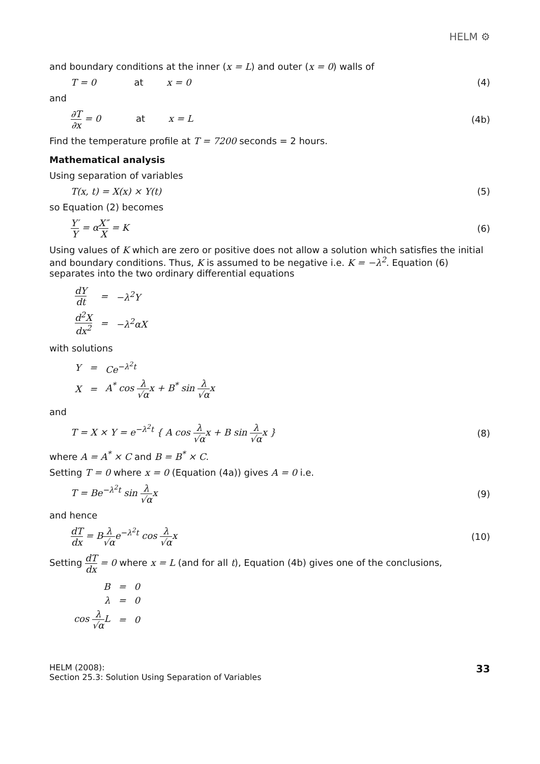HELM ⚙
and boundary conditions at the inner (x = L) and outer (x = 0) walls of
T = 0 at x = 0 (4)
and
∂T ∂x = 0 at x = L (4b)
Find the temperature profile at T = 7200 seconds = 2 hours.
Mathematical analysis
Using separation of variables
T(x, t) = X(x) × Y(t) (5)
so Equation (2) becomes
Y′ Y = αX″ X = K (6)
Using values of K which are zero or positive does not allow a solution which satisfies the initial and boundary conditions. Thus, K is assumed to be negative i.e. K = −λ<sup>2</sup>. Equation (6) separates into the two ordinary differential equations
| dY dt | = | −λ<sup>2</sup>Y |
| d<sup>2</sup>X dx<sup>2</sup> | = | −λ<sup>2</sup>αX |
with solutions
| Y | = | Ce<sup>−λ<sup>2</sup>t</sup> |
| X | = | A<sup>*</sup> cos λ √α x + B<sup>*</sup> sin λ √α x |
and
T = X × Y = e<sup>−λ<sup>2</sup>t</sup> { A cos λ √αx + B sin λ √αx } (8)
where A = A<sup>*</sup> × C and B = B<sup>*</sup> × C.
Setting T = 0 where x = 0 (Equation (4a)) gives A = 0 i.e.
T = Be<sup>−λ<sup>2</sup>t</sup> sin λ √αx (9)
and hence
dT dx = Bλ √αe<sup>−λ<sup>2</sup>t</sup> cos λ √αx (10)
Setting dT dx = 0 where x = L (and for all t), Equation (4b) gives one of the conclusions,
| B | = | 0 |
| λ | = | 0 |
| cos λ √α L | = | 0 |
HELM (2008):
Section 25.3: Solution Using Separation of Variables
33